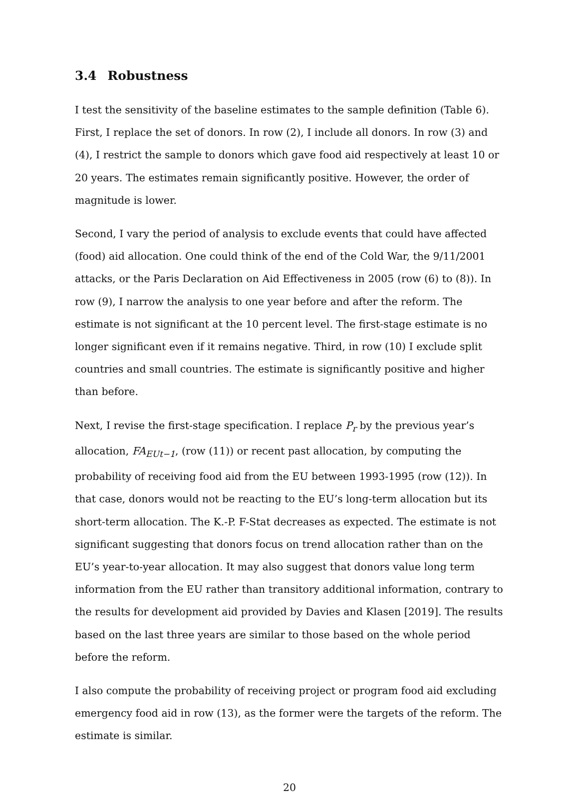3.4 Robustness
I test the sensitivity of the baseline estimates to the sample definition (Table 6). First, I replace the set of donors. In row (2), I include all donors. In row (3) and (4), I restrict the sample to donors which gave food aid respectively at least 10 or 20 years. The estimates remain significantly positive. However, the order of magnitude is lower.
Second, I vary the period of analysis to exclude events that could have affected (food) aid allocation. One could think of the end of the Cold War, the 9/11/2001 attacks, or the Paris Declaration on Aid Effectiveness in 2005 (row (6) to (8)). In row (9), I narrow the analysis to one year before and after the reform. The estimate is not significant at the 10 percent level. The first-stage estimate is no longer significant even if it remains negative. Third, in row (10) I exclude split countries and small countries. The estimate is significantly positive and higher than before.
Next, I revise the first-stage specification. I replace P<sub>r</sub> by the previous year’s allocation, FA<sub>EUt−1</sub>, (row (11)) or recent past allocation, by computing the probability of receiving food aid from the EU between 1993-1995 (row (12)). In that case, donors would not be reacting to the EU’s long-term allocation but its short-term allocation. The K.-P. F-Stat decreases as expected. The estimate is not significant suggesting that donors focus on trend allocation rather than on the EU’s year-to-year allocation. It may also suggest that donors value long term information from the EU rather than transitory additional information, contrary to the results for development aid provided by Davies and Klasen [2019]. The results based on the last three years are similar to those based on the whole period before the reform.
I also compute the probability of receiving project or program food aid excluding emergency food aid in row (13), as the former were the targets of the reform. The estimate is similar.
20